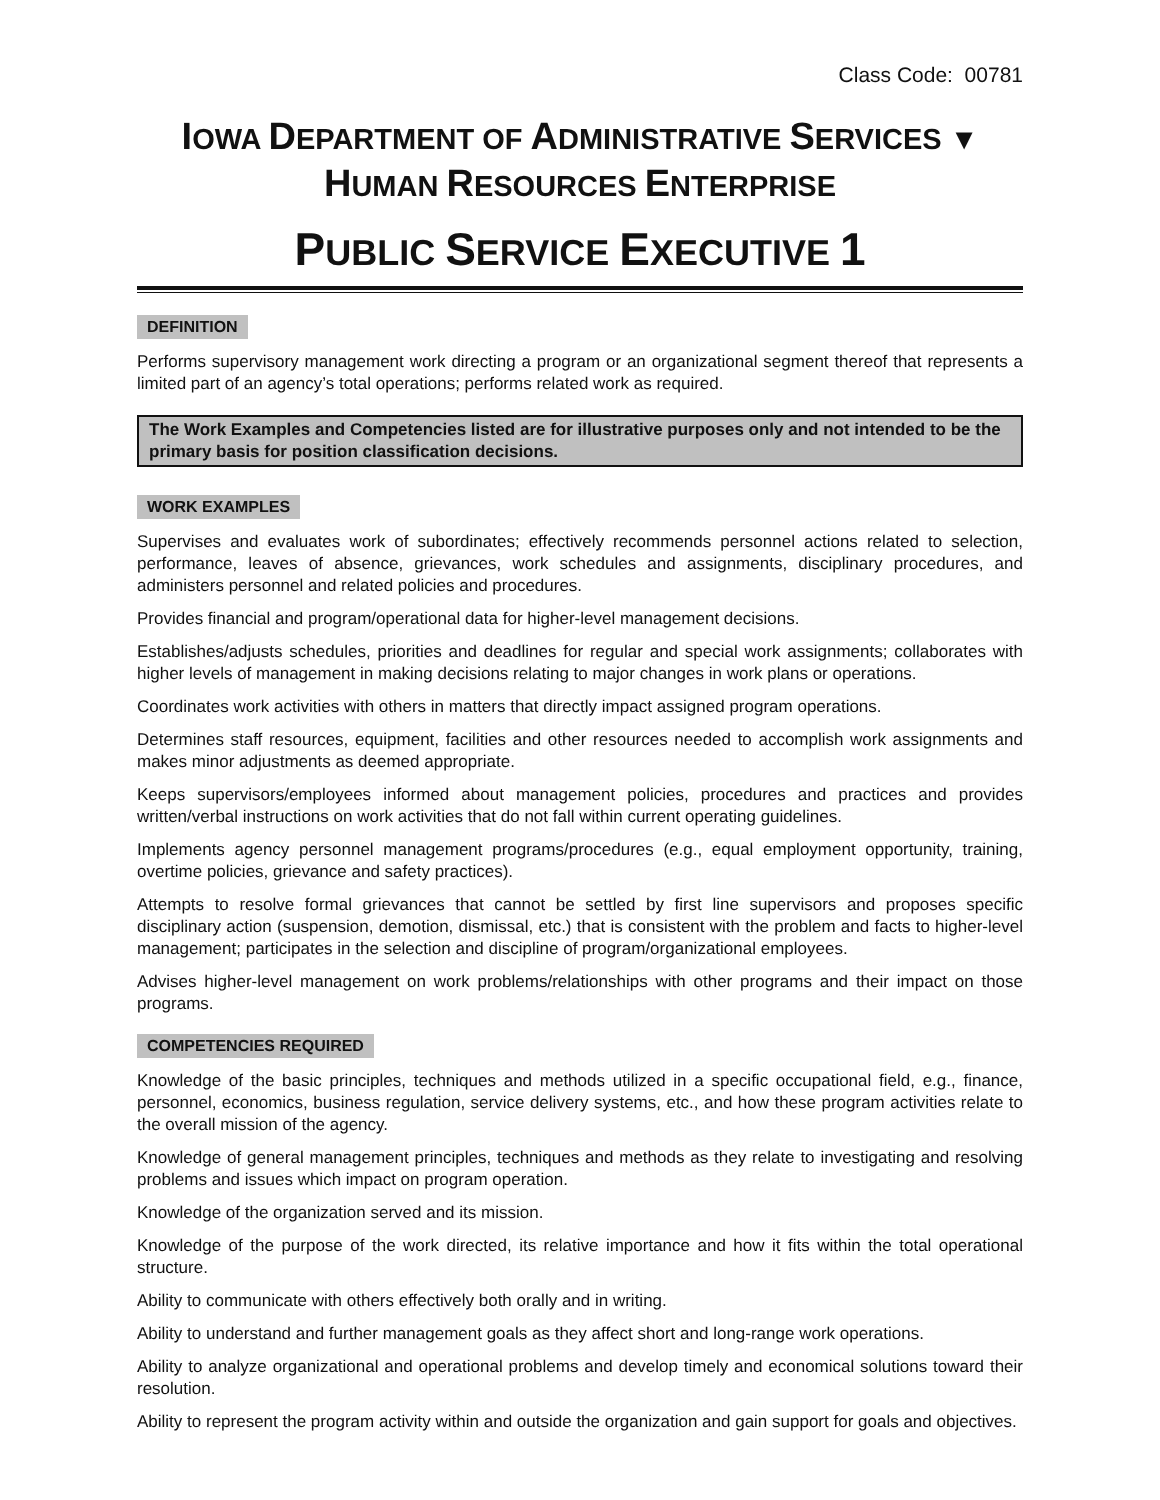Class Code: 00781
IOWA DEPARTMENT OF ADMINISTRATIVE SERVICES ▼
HUMAN RESOURCES ENTERPRISE
PUBLIC SERVICE EXECUTIVE 1
DEFINITION
Performs supervisory management work directing a program or an organizational segment thereof that represents a limited part of an agency’s total operations; performs related work as required.
The Work Examples and Competencies listed are for illustrative purposes only and not intended to be the primary basis for position classification decisions.
WORK EXAMPLES
Supervises and evaluates work of subordinates; effectively recommends personnel actions related to selection, performance, leaves of absence, grievances, work schedules and assignments, disciplinary procedures, and administers personnel and related policies and procedures.
Provides financial and program/operational data for higher-level management decisions.
Establishes/adjusts schedules, priorities and deadlines for regular and special work assignments; collaborates with higher levels of management in making decisions relating to major changes in work plans or operations.
Coordinates work activities with others in matters that directly impact assigned program operations.
Determines staff resources, equipment, facilities and other resources needed to accomplish work assignments and makes minor adjustments as deemed appropriate.
Keeps supervisors/employees informed about management policies, procedures and practices and provides written/verbal instructions on work activities that do not fall within current operating guidelines.
Implements agency personnel management programs/procedures (e.g., equal employment opportunity, training, overtime policies, grievance and safety practices).
Attempts to resolve formal grievances that cannot be settled by first line supervisors and proposes specific disciplinary action (suspension, demotion, dismissal, etc.) that is consistent with the problem and facts to higher-level management; participates in the selection and discipline of program/organizational employees.
Advises higher-level management on work problems/relationships with other programs and their impact on those programs.
COMPETENCIES REQUIRED
Knowledge of the basic principles, techniques and methods utilized in a specific occupational field, e.g., finance, personnel, economics, business regulation, service delivery systems, etc., and how these program activities relate to the overall mission of the agency.
Knowledge of general management principles, techniques and methods as they relate to investigating and resolving problems and issues which impact on program operation.
Knowledge of the organization served and its mission.
Knowledge of the purpose of the work directed, its relative importance and how it fits within the total operational structure.
Ability to communicate with others effectively both orally and in writing.
Ability to understand and further management goals as they affect short and long-range work operations.
Ability to analyze organizational and operational problems and develop timely and economical solutions toward their resolution.
Ability to represent the program activity within and outside the organization and gain support for goals and objectives.